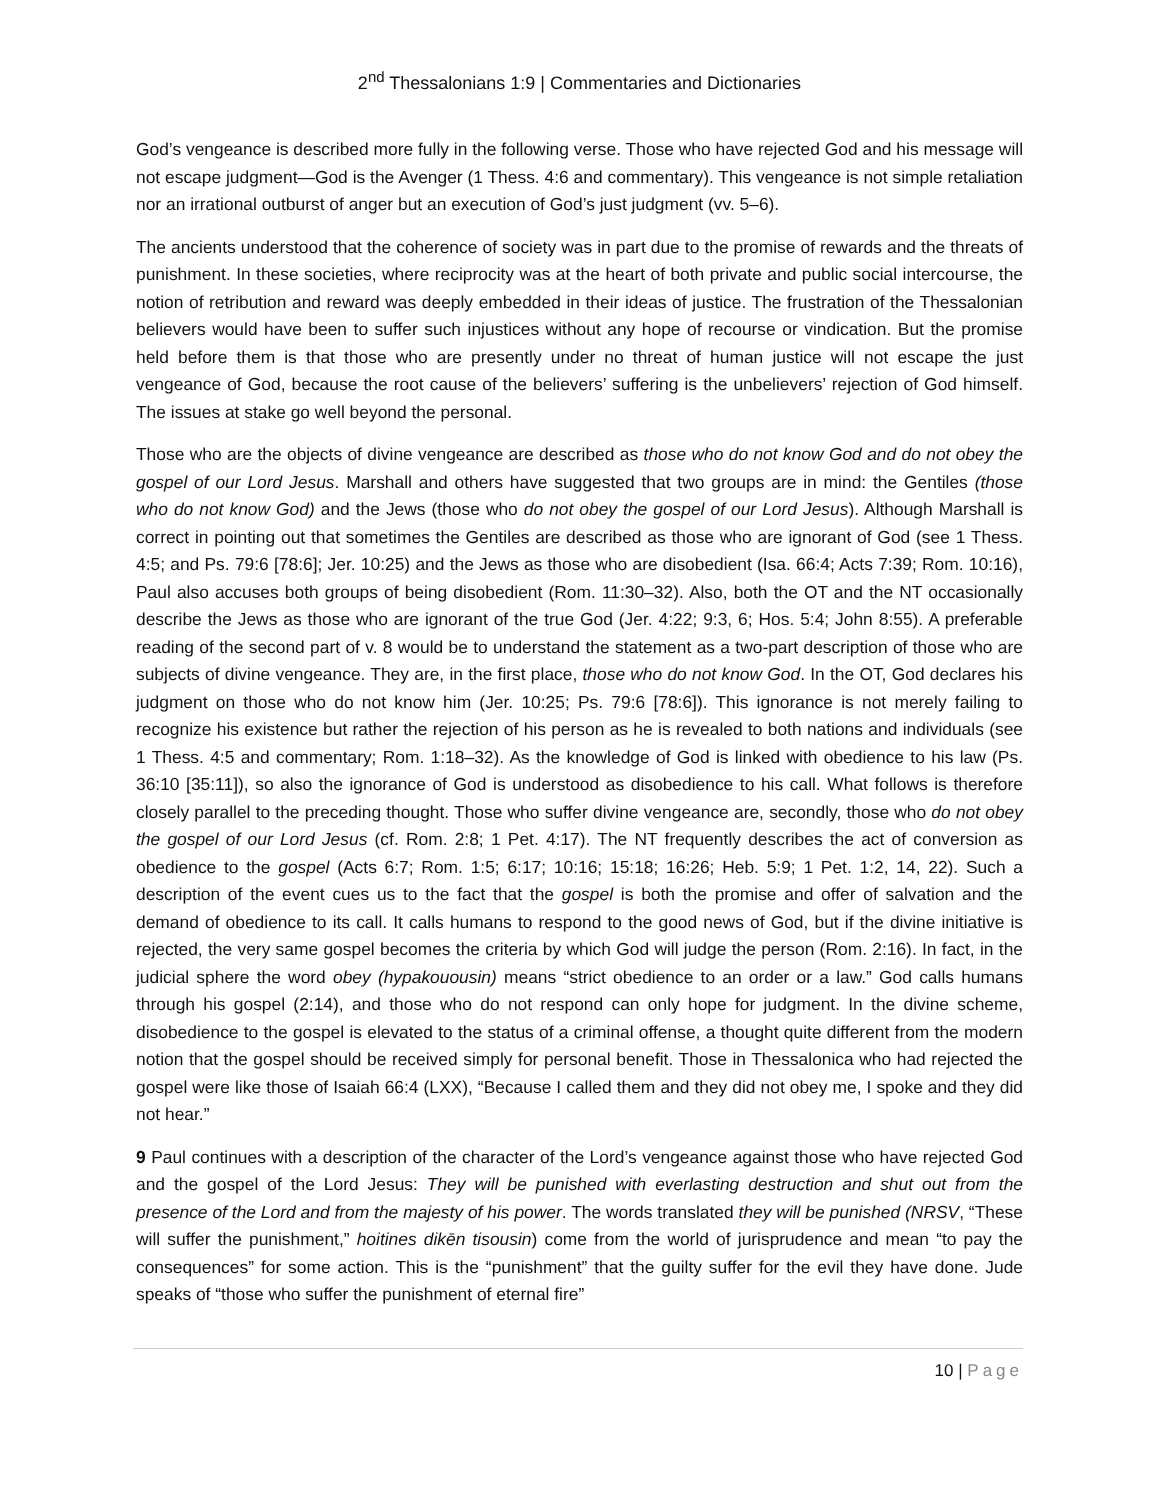2<sup>nd</sup> Thessalonians 1:9 | Commentaries and Dictionaries
God’s vengeance is described more fully in the following verse. Those who have rejected God and his message will not escape judgment—God is the Avenger (1 Thess. 4:6 and commentary). This vengeance is not simple retaliation nor an irrational outburst of anger but an execution of God’s just judgment (vv. 5–6).
The ancients understood that the coherence of society was in part due to the promise of rewards and the threats of punishment. In these societies, where reciprocity was at the heart of both private and public social intercourse, the notion of retribution and reward was deeply embedded in their ideas of justice. The frustration of the Thessalonian believers would have been to suffer such injustices without any hope of recourse or vindication. But the promise held before them is that those who are presently under no threat of human justice will not escape the just vengeance of God, because the root cause of the believers’ suffering is the unbelievers’ rejection of God himself. The issues at stake go well beyond the personal.
Those who are the objects of divine vengeance are described as those who do not know God and do not obey the gospel of our Lord Jesus. Marshall and others have suggested that two groups are in mind: the Gentiles (those who do not know God) and the Jews (those who do not obey the gospel of our Lord Jesus). Although Marshall is correct in pointing out that sometimes the Gentiles are described as those who are ignorant of God (see 1 Thess. 4:5; and Ps. 79:6 [78:6]; Jer. 10:25) and the Jews as those who are disobedient (Isa. 66:4; Acts 7:39; Rom. 10:16), Paul also accuses both groups of being disobedient (Rom. 11:30–32). Also, both the OT and the NT occasionally describe the Jews as those who are ignorant of the true God (Jer. 4:22; 9:3, 6; Hos. 5:4; John 8:55). A preferable reading of the second part of v. 8 would be to understand the statement as a two-part description of those who are subjects of divine vengeance. They are, in the first place, those who do not know God. In the OT, God declares his judgment on those who do not know him (Jer. 10:25; Ps. 79:6 [78:6]). This ignorance is not merely failing to recognize his existence but rather the rejection of his person as he is revealed to both nations and individuals (see 1 Thess. 4:5 and commentary; Rom. 1:18–32). As the knowledge of God is linked with obedience to his law (Ps. 36:10 [35:11]), so also the ignorance of God is understood as disobedience to his call. What follows is therefore closely parallel to the preceding thought. Those who suffer divine vengeance are, secondly, those who do not obey the gospel of our Lord Jesus (cf. Rom. 2:8; 1 Pet. 4:17). The NT frequently describes the act of conversion as obedience to the gospel (Acts 6:7; Rom. 1:5; 6:17; 10:16; 15:18; 16:26; Heb. 5:9; 1 Pet. 1:2, 14, 22). Such a description of the event cues us to the fact that the gospel is both the promise and offer of salvation and the demand of obedience to its call. It calls humans to respond to the good news of God, but if the divine initiative is rejected, the very same gospel becomes the criteria by which God will judge the person (Rom. 2:16). In fact, in the judicial sphere the word obey (hypakouousin) means “strict obedience to an order or a law.” God calls humans through his gospel (2:14), and those who do not respond can only hope for judgment. In the divine scheme, disobedience to the gospel is elevated to the status of a criminal offense, a thought quite different from the modern notion that the gospel should be received simply for personal benefit. Those in Thessalonica who had rejected the gospel were like those of Isaiah 66:4 (LXX), “Because I called them and they did not obey me, I spoke and they did not hear.”
9 Paul continues with a description of the character of the Lord’s vengeance against those who have rejected God and the gospel of the Lord Jesus: They will be punished with everlasting destruction and shut out from the presence of the Lord and from the majesty of his power. The words translated they will be punished (NRSV, “These will suffer the punishment,” hoitines dikēn tisousin) come from the world of jurisprudence and mean “to pay the consequences” for some action. This is the “punishment” that the guilty suffer for the evil they have done. Jude speaks of “those who suffer the punishment of eternal fire”
10 | Page